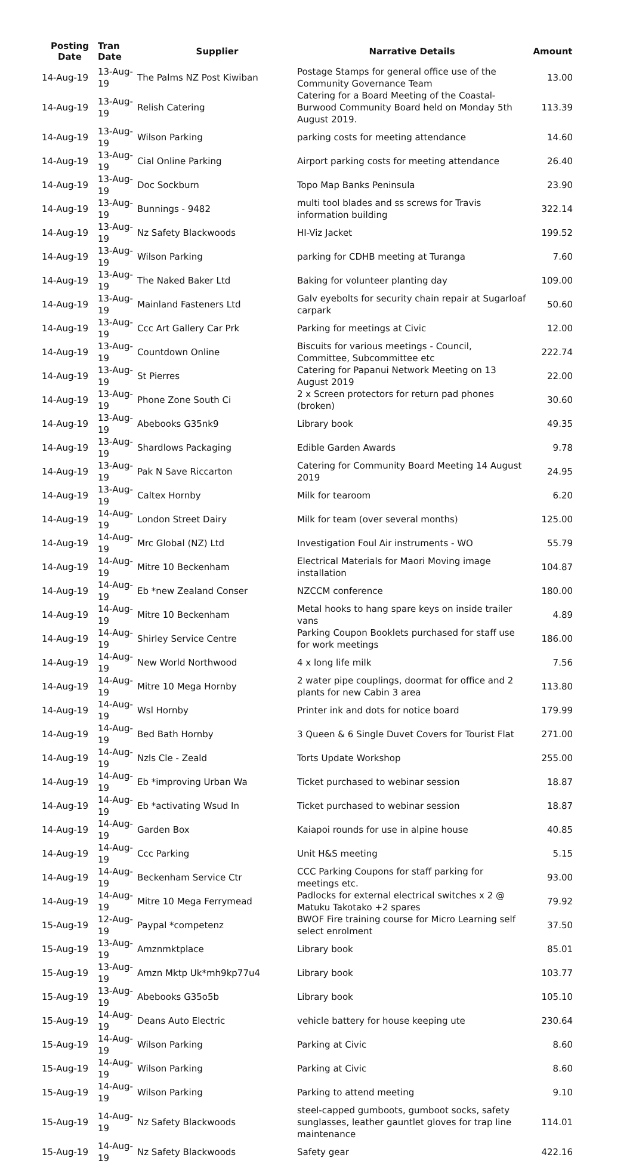| Posting Date | Tran Date | Supplier | Narrative Details | Amount |
| --- | --- | --- | --- | --- |
| 14-Aug-19 | 13-Aug-19 | The Palms NZ Post Kiwiban | Postage Stamps for general office use of the Community Governance Team | 13.00 |
| 14-Aug-19 | 13-Aug-19 | Relish Catering | Catering for a Board Meeting of the Coastal-Burwood Community Board held on Monday 5th August 2019. | 113.39 |
| 14-Aug-19 | 13-Aug-19 | Wilson Parking | parking costs for meeting attendance | 14.60 |
| 14-Aug-19 | 13-Aug-19 | Cial Online Parking | Airport parking costs for meeting attendance | 26.40 |
| 14-Aug-19 | 13-Aug-19 | Doc Sockburn | Topo Map Banks Peninsula | 23.90 |
| 14-Aug-19 | 13-Aug-19 | Bunnings - 9482 | multi tool blades and ss screws for Travis information building | 322.14 |
| 14-Aug-19 | 13-Aug-19 | Nz Safety Blackwoods | HI-Viz Jacket | 199.52 |
| 14-Aug-19 | 13-Aug-19 | Wilson Parking | parking for CDHB meeting at Turanga | 7.60 |
| 14-Aug-19 | 13-Aug-19 | The Naked Baker Ltd | Baking for volunteer planting day | 109.00 |
| 14-Aug-19 | 13-Aug-19 | Mainland Fasteners Ltd | Galv eyebolts for security chain repair at Sugarloaf carpark | 50.60 |
| 14-Aug-19 | 13-Aug-19 | Ccc Art Gallery Car Prk | Parking for meetings at Civic | 12.00 |
| 14-Aug-19 | 13-Aug-19 | Countdown Online | Biscuits for various meetings - Council, Committee, Subcommittee etc | 222.74 |
| 14-Aug-19 | 13-Aug-19 | St Pierres | Catering for Papanui Network Meeting on 13 August 2019 | 22.00 |
| 14-Aug-19 | 13-Aug-19 | Phone Zone South Ci | 2 x Screen protectors for return pad phones (broken) | 30.60 |
| 14-Aug-19 | 13-Aug-19 | Abebooks G35nk9 | Library book | 49.35 |
| 14-Aug-19 | 13-Aug-19 | Shardlows Packaging | Edible Garden Awards | 9.78 |
| 14-Aug-19 | 13-Aug-19 | Pak N Save Riccarton | Catering for Community Board Meeting 14 August 2019 | 24.95 |
| 14-Aug-19 | 13-Aug-19 | Caltex Hornby | Milk for tearoom | 6.20 |
| 14-Aug-19 | 14-Aug-19 | London Street Dairy | Milk for team (over several months) | 125.00 |
| 14-Aug-19 | 14-Aug-19 | Mrc Global (NZ) Ltd | Investigation Foul Air instruments - WO | 55.79 |
| 14-Aug-19 | 14-Aug-19 | Mitre 10 Beckenham | Electrical Materials for Maori Moving image installation | 104.87 |
| 14-Aug-19 | 14-Aug-19 | Eb *new Zealand Conser | NZCCM conference | 180.00 |
| 14-Aug-19 | 14-Aug-19 | Mitre 10 Beckenham | Metal hooks to hang spare keys on inside trailer vans | 4.89 |
| 14-Aug-19 | 14-Aug-19 | Shirley Service Centre | Parking Coupon Booklets purchased for staff use for work meetings | 186.00 |
| 14-Aug-19 | 14-Aug-19 | New World Northwood | 4 x long life milk | 7.56 |
| 14-Aug-19 | 14-Aug-19 | Mitre 10 Mega Hornby | 2 water pipe couplings, doormat for office and 2 plants for new Cabin 3 area | 113.80 |
| 14-Aug-19 | 14-Aug-19 | Wsl Hornby | Printer ink and dots for notice board | 179.99 |
| 14-Aug-19 | 14-Aug-19 | Bed Bath Hornby | 3 Queen & 6 Single Duvet Covers for Tourist Flat | 271.00 |
| 14-Aug-19 | 14-Aug-19 | Nzls Cle - Zeald | Torts Update Workshop | 255.00 |
| 14-Aug-19 | 14-Aug-19 | Eb *improving Urban Wa | Ticket purchased to webinar session | 18.87 |
| 14-Aug-19 | 14-Aug-19 | Eb *activating Wsud In | Ticket purchased to webinar session | 18.87 |
| 14-Aug-19 | 14-Aug-19 | Garden Box | Kaiapoi rounds for use in alpine house | 40.85 |
| 14-Aug-19 | 14-Aug-19 | Ccc Parking | Unit H&S meeting | 5.15 |
| 14-Aug-19 | 14-Aug-19 | Beckenham Service Ctr | CCC Parking Coupons for staff parking for meetings etc. | 93.00 |
| 14-Aug-19 | 14-Aug-19 | Mitre 10 Mega Ferrymead | Padlocks for external electrical switches x 2 @ Matuku Takotako +2 spares | 79.92 |
| 15-Aug-19 | 12-Aug-19 | Paypal *competenz | BWOF Fire training course for Micro Learning self select enrolment | 37.50 |
| 15-Aug-19 | 13-Aug-19 | Amznmktplace | Library book | 85.01 |
| 15-Aug-19 | 13-Aug-19 | Amzn Mktp Uk*mh9kp77u4 | Library book | 103.77 |
| 15-Aug-19 | 13-Aug-19 | Abebooks G35o5b | Library book | 105.10 |
| 15-Aug-19 | 14-Aug-19 | Deans Auto Electric | vehicle battery for house keeping ute | 230.64 |
| 15-Aug-19 | 14-Aug-19 | Wilson Parking | Parking at Civic | 8.60 |
| 15-Aug-19 | 14-Aug-19 | Wilson Parking | Parking at Civic | 8.60 |
| 15-Aug-19 | 14-Aug-19 | Wilson Parking | Parking to attend meeting | 9.10 |
| 15-Aug-19 | 14-Aug-19 | Nz Safety Blackwoods | steel-capped gumboots, gumboot socks, safety sunglasses, leather gauntlet gloves for trap line maintenance | 114.01 |
| 15-Aug-19 | 14-Aug-19 | Nz Safety Blackwoods | Safety gear | 422.16 |